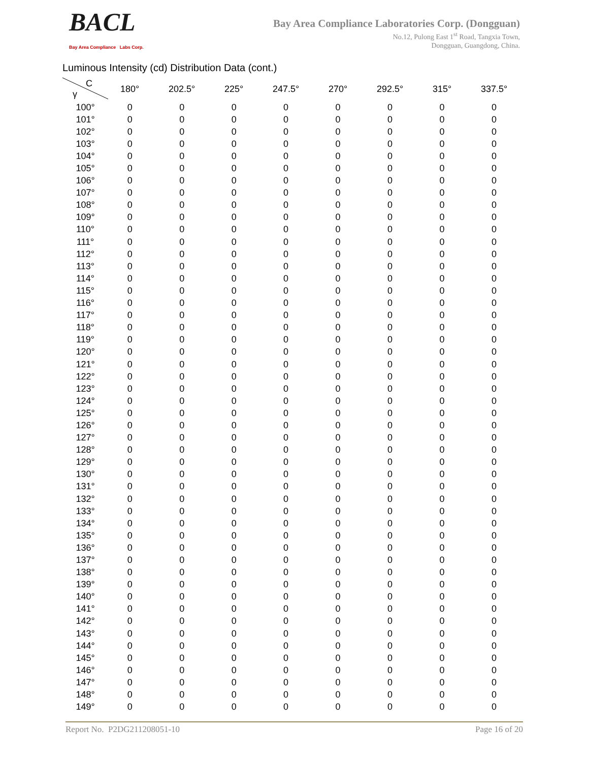BACL
Bay Area Compliance Labs Corp.
Bay Area Compliance Laboratories Corp. (Dongguan)
No.12, Pulong East 1<sup>st</sup> Road, Tangxia Town,
Dongguan, Guangdong, China.
Luminous Intensity (cd) Distribution Data (cont.)
| C γ | 180° | 202.5° | 225° | 247.5° | 270° | 292.5° | 315° | 337.5° |
| --- | --- | --- | --- | --- | --- | --- | --- | --- |
| 100° | 0 | 0 | 0 | 0 | 0 | 0 | 0 | 0 |
| 101° | 0 | 0 | 0 | 0 | 0 | 0 | 0 | 0 |
| 102° | 0 | 0 | 0 | 0 | 0 | 0 | 0 | 0 |
| 103° | 0 | 0 | 0 | 0 | 0 | 0 | 0 | 0 |
| 104° | 0 | 0 | 0 | 0 | 0 | 0 | 0 | 0 |
| 105° | 0 | 0 | 0 | 0 | 0 | 0 | 0 | 0 |
| 106° | 0 | 0 | 0 | 0 | 0 | 0 | 0 | 0 |
| 107° | 0 | 0 | 0 | 0 | 0 | 0 | 0 | 0 |
| 108° | 0 | 0 | 0 | 0 | 0 | 0 | 0 | 0 |
| 109° | 0 | 0 | 0 | 0 | 0 | 0 | 0 | 0 |
| 110° | 0 | 0 | 0 | 0 | 0 | 0 | 0 | 0 |
| 111° | 0 | 0 | 0 | 0 | 0 | 0 | 0 | 0 |
| 112° | 0 | 0 | 0 | 0 | 0 | 0 | 0 | 0 |
| 113° | 0 | 0 | 0 | 0 | 0 | 0 | 0 | 0 |
| 114° | 0 | 0 | 0 | 0 | 0 | 0 | 0 | 0 |
| 115° | 0 | 0 | 0 | 0 | 0 | 0 | 0 | 0 |
| 116° | 0 | 0 | 0 | 0 | 0 | 0 | 0 | 0 |
| 117° | 0 | 0 | 0 | 0 | 0 | 0 | 0 | 0 |
| 118° | 0 | 0 | 0 | 0 | 0 | 0 | 0 | 0 |
| 119° | 0 | 0 | 0 | 0 | 0 | 0 | 0 | 0 |
| 120° | 0 | 0 | 0 | 0 | 0 | 0 | 0 | 0 |
| 121° | 0 | 0 | 0 | 0 | 0 | 0 | 0 | 0 |
| 122° | 0 | 0 | 0 | 0 | 0 | 0 | 0 | 0 |
| 123° | 0 | 0 | 0 | 0 | 0 | 0 | 0 | 0 |
| 124° | 0 | 0 | 0 | 0 | 0 | 0 | 0 | 0 |
| 125° | 0 | 0 | 0 | 0 | 0 | 0 | 0 | 0 |
| 126° | 0 | 0 | 0 | 0 | 0 | 0 | 0 | 0 |
| 127° | 0 | 0 | 0 | 0 | 0 | 0 | 0 | 0 |
| 128° | 0 | 0 | 0 | 0 | 0 | 0 | 0 | 0 |
| 129° | 0 | 0 | 0 | 0 | 0 | 0 | 0 | 0 |
| 130° | 0 | 0 | 0 | 0 | 0 | 0 | 0 | 0 |
| 131° | 0 | 0 | 0 | 0 | 0 | 0 | 0 | 0 |
| 132° | 0 | 0 | 0 | 0 | 0 | 0 | 0 | 0 |
| 133° | 0 | 0 | 0 | 0 | 0 | 0 | 0 | 0 |
| 134° | 0 | 0 | 0 | 0 | 0 | 0 | 0 | 0 |
| 135° | 0 | 0 | 0 | 0 | 0 | 0 | 0 | 0 |
| 136° | 0 | 0 | 0 | 0 | 0 | 0 | 0 | 0 |
| 137° | 0 | 0 | 0 | 0 | 0 | 0 | 0 | 0 |
| 138° | 0 | 0 | 0 | 0 | 0 | 0 | 0 | 0 |
| 139° | 0 | 0 | 0 | 0 | 0 | 0 | 0 | 0 |
| 140° | 0 | 0 | 0 | 0 | 0 | 0 | 0 | 0 |
| 141° | 0 | 0 | 0 | 0 | 0 | 0 | 0 | 0 |
| 142° | 0 | 0 | 0 | 0 | 0 | 0 | 0 | 0 |
| 143° | 0 | 0 | 0 | 0 | 0 | 0 | 0 | 0 |
| 144° | 0 | 0 | 0 | 0 | 0 | 0 | 0 | 0 |
| 145° | 0 | 0 | 0 | 0 | 0 | 0 | 0 | 0 |
| 146° | 0 | 0 | 0 | 0 | 0 | 0 | 0 | 0 |
| 147° | 0 | 0 | 0 | 0 | 0 | 0 | 0 | 0 |
| 148° | 0 | 0 | 0 | 0 | 0 | 0 | 0 | 0 |
| 149° | 0 | 0 | 0 | 0 | 0 | 0 | 0 | 0 |
Report No. P2DG211208051-10 Page 16 of 20